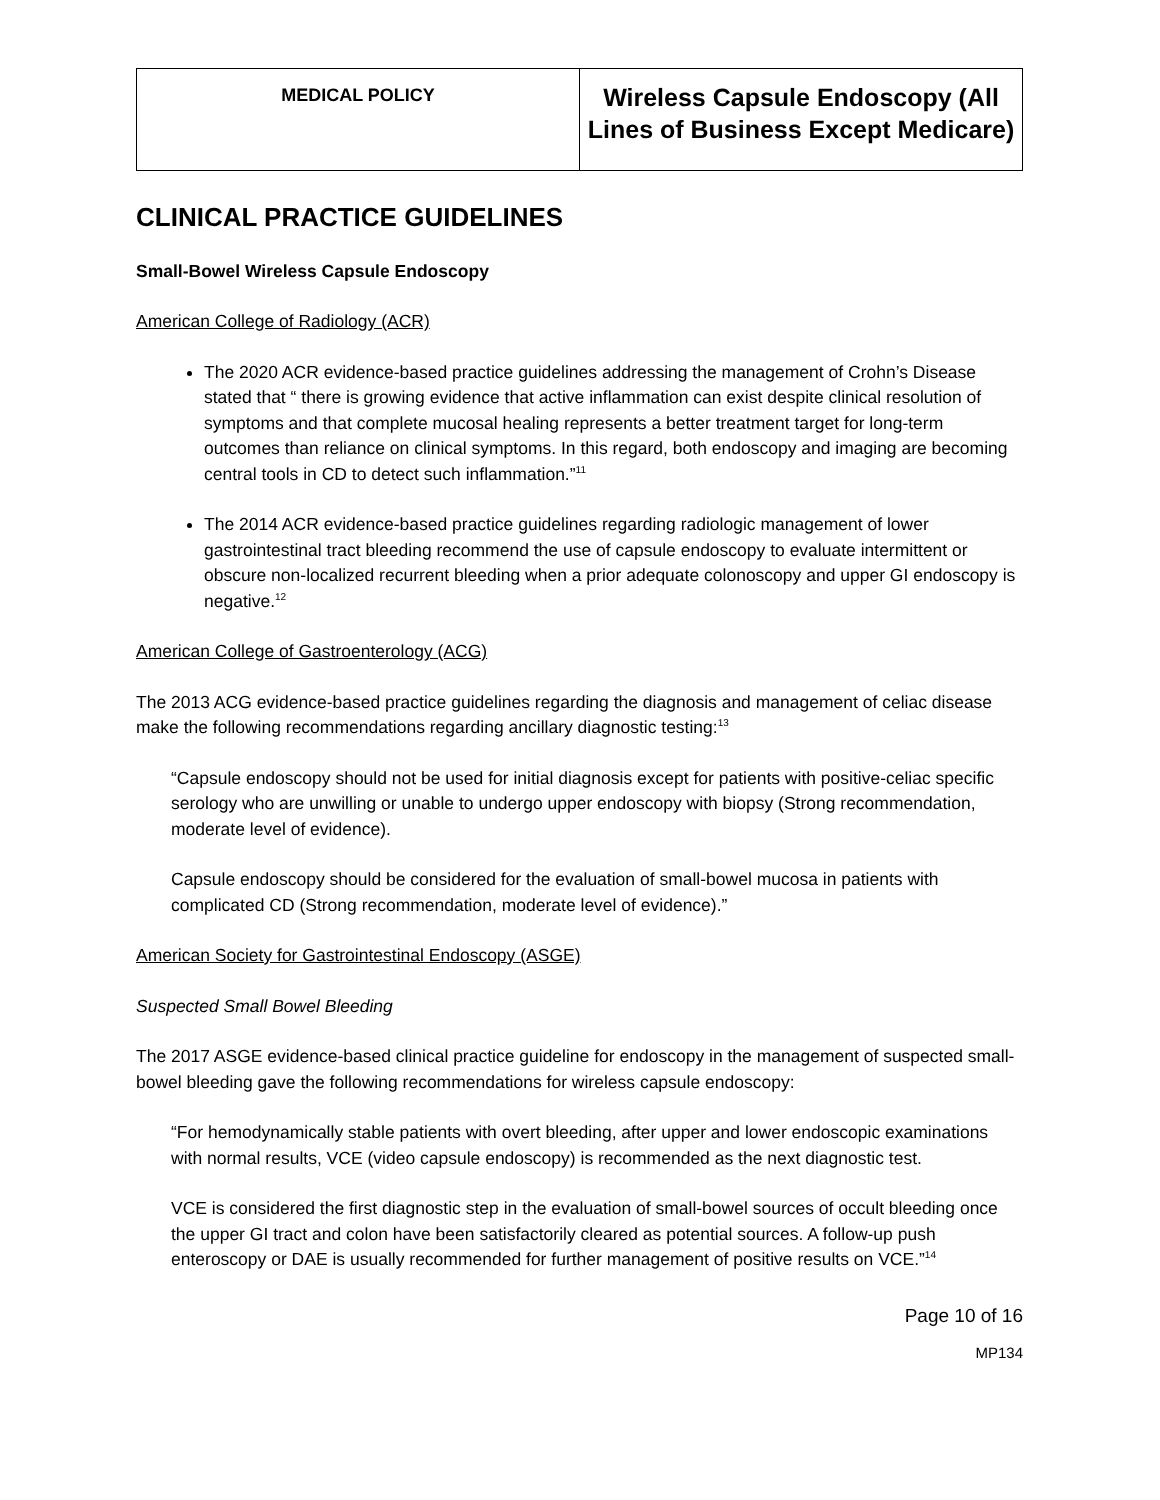| MEDICAL POLICY | Wireless Capsule Endoscopy (All Lines of Business Except Medicare) |
CLINICAL PRACTICE GUIDELINES
Small-Bowel Wireless Capsule Endoscopy
American College of Radiology (ACR)
The 2020 ACR evidence-based practice guidelines addressing the management of Crohn’s Disease stated that “ there is growing evidence that active inflammation can exist despite clinical resolution of symptoms and that complete mucosal healing represents a better treatment target for long-term outcomes than reliance on clinical symptoms. In this regard, both endoscopy and imaging are becoming central tools in CD to detect such inflammation.”<sup>11</sup>
The 2014 ACR evidence-based practice guidelines regarding radiologic management of lower gastrointestinal tract bleeding recommend the use of capsule endoscopy to evaluate intermittent or obscure non-localized recurrent bleeding when a prior adequate colonoscopy and upper GI endoscopy is negative.<sup>12</sup>
American College of Gastroenterology (ACG)
The 2013 ACG evidence-based practice guidelines regarding the diagnosis and management of celiac disease make the following recommendations regarding ancillary diagnostic testing:<sup>13</sup>
“Capsule endoscopy should not be used for initial diagnosis except for patients with positive-celiac specific serology who are unwilling or unable to undergo upper endoscopy with biopsy (Strong recommendation, moderate level of evidence).
Capsule endoscopy should be considered for the evaluation of small-bowel mucosa in patients with complicated CD (Strong recommendation, moderate level of evidence).”
American Society for Gastrointestinal Endoscopy (ASGE)
Suspected Small Bowel Bleeding
The 2017 ASGE evidence-based clinical practice guideline for endoscopy in the management of suspected small-bowel bleeding gave the following recommendations for wireless capsule endoscopy:
“For hemodynamically stable patients with overt bleeding, after upper and lower endoscopic examinations with normal results, VCE (video capsule endoscopy) is recommended as the next diagnostic test.
VCE is considered the first diagnostic step in the evaluation of small-bowel sources of occult bleeding once the upper GI tract and colon have been satisfactorily cleared as potential sources. A follow-up push enteroscopy or DAE is usually recommended for further management of positive results on VCE.”<sup>14</sup>
Page 10 of 16
MP134